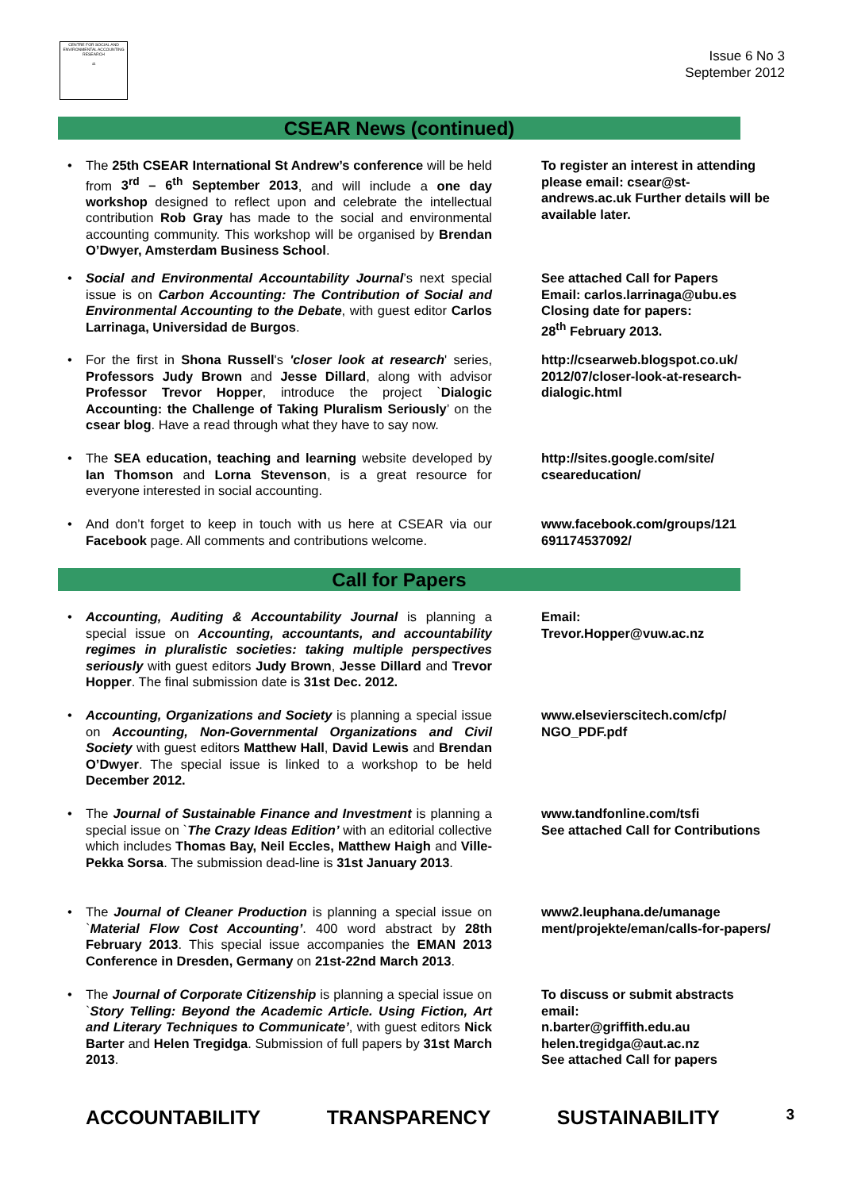CENTRE FOR SOCIAL AND ENVIRONMENTAL ACCOUNTING RESEARCH
⚖
Issue 6 No 3
September 2012
CSEAR News (continued)
• The 25th CSEAR International St Andrew’s conference will be held from 3<sup>rd</sup> – 6<sup>th</sup> September 2013, and will include a one day workshop designed to reflect upon and celebrate the intellectual contribution Rob Gray has made to the social and environmental accounting community. This workshop will be organised by Brendan O’Dwyer, Amsterdam Business School.
To register an interest in attending please email: csear@st-andrews.ac.uk Further details will be available later.
• Social and Environmental Accountability Journal’s next special issue is on Carbon Accounting: The Contribution of Social and Environmental Accounting to the Debate, with guest editor Carlos Larrinaga, Universidad de Burgos.
See attached Call for Papers
Email: carlos.larrinaga@ubu.es
Closing date for papers:
28<sup>th</sup> February 2013.
• For the first in Shona Russell's 'closer look at research' series, Professors Judy Brown and Jesse Dillard, along with advisor Professor Trevor Hopper, introduce the project `Dialogic Accounting: the Challenge of Taking Pluralism Seriously’ on the csear blog. Have a read through what they have to say now.
http://csearweb.blogspot.co.uk/ 2012/07/closer-look-at-research-dialogic.html
• The SEA education, teaching and learning website developed by Ian Thomson and Lorna Stevenson, is a great resource for everyone interested in social accounting.
http://sites.google.com/site/ cseareducation/
• And don’t forget to keep in touch with us here at CSEAR via our Facebook page. All comments and contributions welcome.
www.facebook.com/groups/121 691174537092/
Call for Papers
• Accounting, Auditing & Accountability Journal is planning a special issue on Accounting, accountants, and accountability regimes in pluralistic societies: taking multiple perspectives seriously with guest editors Judy Brown, Jesse Dillard and Trevor Hopper. The final submission date is 31st Dec. 2012.
Email:
Trevor.Hopper@vuw.ac.nz
• Accounting, Organizations and Society is planning a special issue on Accounting, Non-Governmental Organizations and Civil Society with guest editors Matthew Hall, David Lewis and Brendan O’Dwyer. The special issue is linked to a workshop to be held December 2012.
www.elsevierscitech.com/cfp/ NGO_PDF.pdf
• The Journal of Sustainable Finance and Investment is planning a special issue on `The Crazy Ideas Edition’ with an editorial collective which includes Thomas Bay, Neil Eccles, Matthew Haigh and Ville-Pekka Sorsa. The submission dead-line is 31st January 2013.
www.tandfonline.com/tsfi
See attached Call for Contributions
• The Journal of Cleaner Production is planning a special issue on `Material Flow Cost Accounting’. 400 word abstract by 28th February 2013. This special issue accompanies the EMAN 2013 Conference in Dresden, Germany on 21st-22nd March 2013.
www2.leuphana.de/umanage ment/projekte/eman/calls-for-papers/
• The Journal of Corporate Citizenship is planning a special issue on `Story Telling: Beyond the Academic Article. Using Fiction, Art and Literary Techniques to Communicate’, with guest editors Nick Barter and Helen Tregidga. Submission of full papers by 31st March 2013.
To discuss or submit abstracts email:
n.barter@griffith.edu.au
helen.tregidga@aut.ac.nz
See attached Call for papers
ACCOUNTABILITY TRANSPARENCY SUSTAINABILITY 3